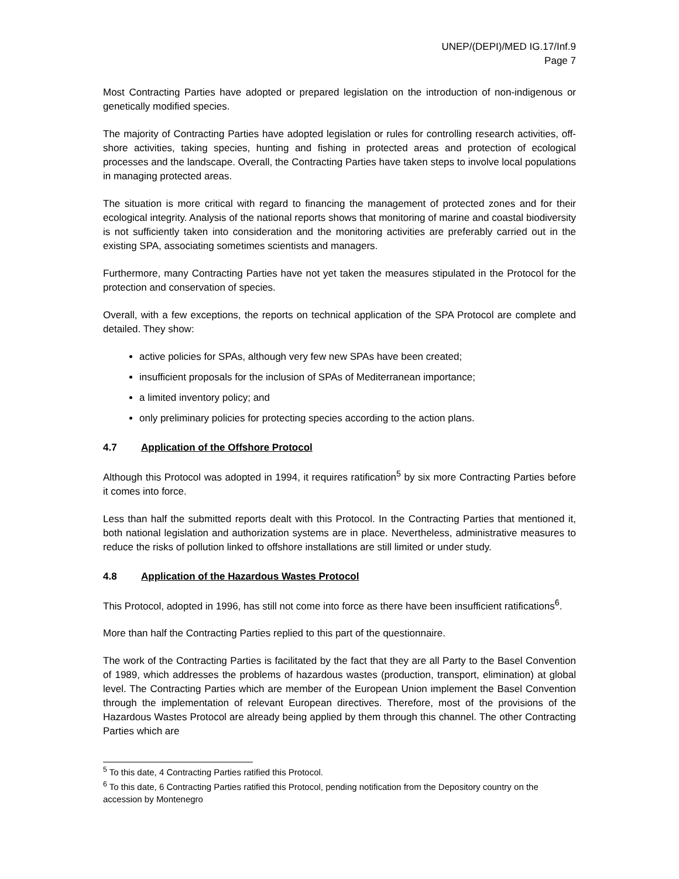UNEP/(DEPI)/MED IG.17/Inf.9
Page 7
Most Contracting Parties have adopted or prepared legislation on the introduction of non-indigenous or genetically modified species.
The majority of Contracting Parties have adopted legislation or rules for controlling research activities, off-shore activities, taking species, hunting and fishing in protected areas and protection of ecological processes and the landscape. Overall, the Contracting Parties have taken steps to involve local populations in managing protected areas.
The situation is more critical with regard to financing the management of protected zones and for their ecological integrity. Analysis of the national reports shows that monitoring of marine and coastal biodiversity is not sufficiently taken into consideration and the monitoring activities are preferably carried out in the existing SPA, associating sometimes scientists and managers.
Furthermore, many Contracting Parties have not yet taken the measures stipulated in the Protocol for the protection and conservation of species.
Overall, with a few exceptions, the reports on technical application of the SPA Protocol are complete and detailed. They show:
active policies for SPAs, although very few new SPAs have been created;
insufficient proposals for the inclusion of SPAs of Mediterranean importance;
a limited inventory policy; and
only preliminary policies for protecting species according to the action plans.
4.7 Application of the Offshore Protocol
Although this Protocol was adopted in 1994, it requires ratification<sup>5</sup> by six more Contracting Parties before it comes into force.
Less than half the submitted reports dealt with this Protocol. In the Contracting Parties that mentioned it, both national legislation and authorization systems are in place. Nevertheless, administrative measures to reduce the risks of pollution linked to offshore installations are still limited or under study.
4.8 Application of the Hazardous Wastes Protocol
This Protocol, adopted in 1996, has still not come into force as there have been insufficient ratifications<sup>6</sup>.
More than half the Contracting Parties replied to this part of the questionnaire.
The work of the Contracting Parties is facilitated by the fact that they are all Party to the Basel Convention of 1989, which addresses the problems of hazardous wastes (production, transport, elimination) at global level. The Contracting Parties which are member of the European Union implement the Basel Convention through the implementation of relevant European directives. Therefore, most of the provisions of the Hazardous Wastes Protocol are already being applied by them through this channel. The other Contracting Parties which are
<sup>5</sup> To this date, 4 Contracting Parties ratified this Protocol.
<sup>6</sup> To this date, 6 Contracting Parties ratified this Protocol, pending notification from the Depository country on the accession by Montenegro